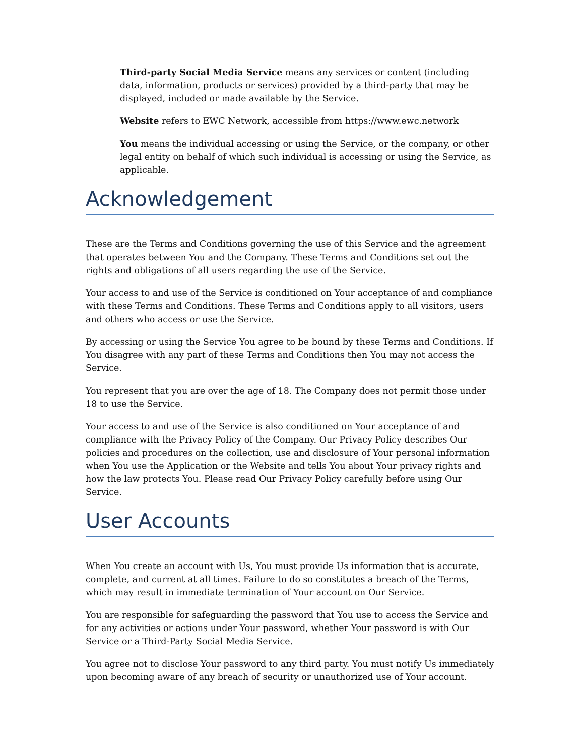Third-party Social Media Service means any services or content (including data, information, products or services) provided by a third-party that may be displayed, included or made available by the Service.
Website refers to EWC Network, accessible from https://www.ewc.network
You means the individual accessing or using the Service, or the company, or other legal entity on behalf of which such individual is accessing or using the Service, as applicable.
Acknowledgement
These are the Terms and Conditions governing the use of this Service and the agreement that operates between You and the Company. These Terms and Conditions set out the rights and obligations of all users regarding the use of the Service.
Your access to and use of the Service is conditioned on Your acceptance of and compliance with these Terms and Conditions. These Terms and Conditions apply to all visitors, users and others who access or use the Service.
By accessing or using the Service You agree to be bound by these Terms and Conditions. If You disagree with any part of these Terms and Conditions then You may not access the Service.
You represent that you are over the age of 18. The Company does not permit those under 18 to use the Service.
Your access to and use of the Service is also conditioned on Your acceptance of and compliance with the Privacy Policy of the Company. Our Privacy Policy describes Our policies and procedures on the collection, use and disclosure of Your personal information when You use the Application or the Website and tells You about Your privacy rights and how the law protects You. Please read Our Privacy Policy carefully before using Our Service.
User Accounts
When You create an account with Us, You must provide Us information that is accurate, complete, and current at all times. Failure to do so constitutes a breach of the Terms, which may result in immediate termination of Your account on Our Service.
You are responsible for safeguarding the password that You use to access the Service and for any activities or actions under Your password, whether Your password is with Our Service or a Third-Party Social Media Service.
You agree not to disclose Your password to any third party. You must notify Us immediately upon becoming aware of any breach of security or unauthorized use of Your account.